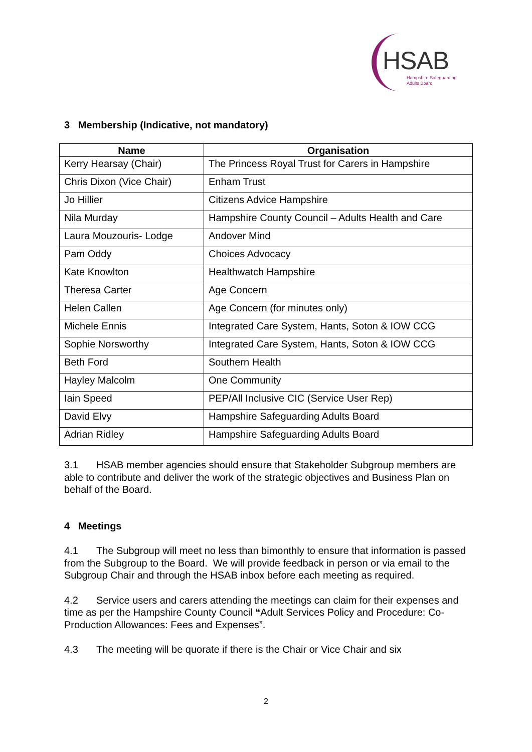HSAB
Hampshire Safeguarding
Adults Board
3 Membership (Indicative, not mandatory)
| Name | Organisation |
| --- | --- |
| Kerry Hearsay (Chair) | The Princess Royal Trust for Carers in Hampshire |
| Chris Dixon (Vice Chair) | Enham Trust |
| Jo Hillier | Citizens Advice Hampshire |
| Nila Murday | Hampshire County Council – Adults Health and Care |
| Laura Mouzouris- Lodge | Andover Mind |
| Pam Oddy | Choices Advocacy |
| Kate Knowlton | Healthwatch Hampshire |
| Theresa Carter | Age Concern |
| Helen Callen | Age Concern (for minutes only) |
| Michele Ennis | Integrated Care System, Hants, Soton & IOW CCG |
| Sophie Norsworthy | Integrated Care System, Hants, Soton & IOW CCG |
| Beth Ford | Southern Health |
| Hayley Malcolm | One Community |
| Iain Speed | PEP/All Inclusive CIC (Service User Rep) |
| David Elvy | Hampshire Safeguarding Adults Board |
| Adrian Ridley | Hampshire Safeguarding Adults Board |
3.1 HSAB member agencies should ensure that Stakeholder Subgroup members are able to contribute and deliver the work of the strategic objectives and Business Plan on behalf of the Board.
4 Meetings
4.1 The Subgroup will meet no less than bimonthly to ensure that information is passed from the Subgroup to the Board. We will provide feedback in person or via email to the Subgroup Chair and through the HSAB inbox before each meeting as required.
4.2 Service users and carers attending the meetings can claim for their expenses and time as per the Hampshire County Council “Adult Services Policy and Procedure: Co-Production Allowances: Fees and Expenses”.
4.3 The meeting will be quorate if there is the Chair or Vice Chair and six
2